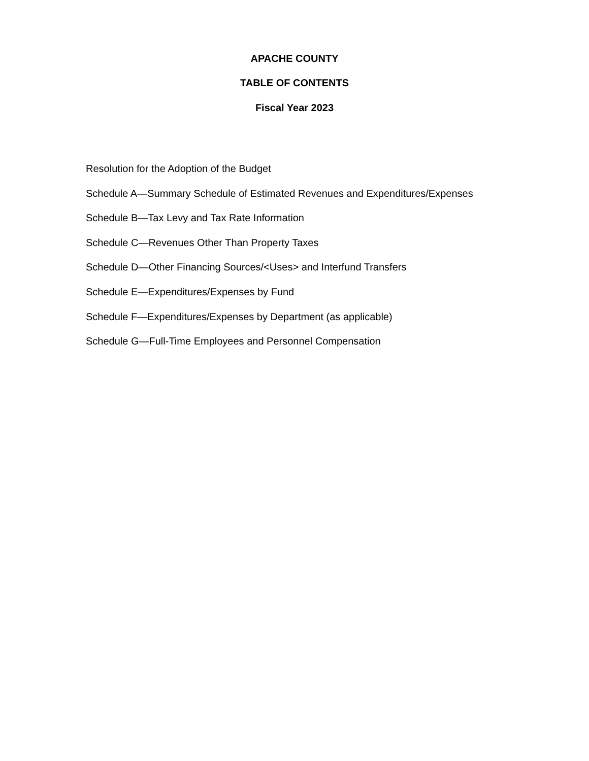APACHE COUNTY
TABLE OF CONTENTS
Fiscal Year 2023
Resolution for the Adoption of the Budget
Schedule A—Summary Schedule of Estimated Revenues and Expenditures/Expenses
Schedule B—Tax Levy and Tax Rate Information
Schedule C—Revenues Other Than Property Taxes
Schedule D—Other Financing Sources/<Uses> and Interfund Transfers
Schedule E—Expenditures/Expenses by Fund
Schedule F—Expenditures/Expenses by Department (as applicable)
Schedule G—Full-Time Employees and Personnel Compensation